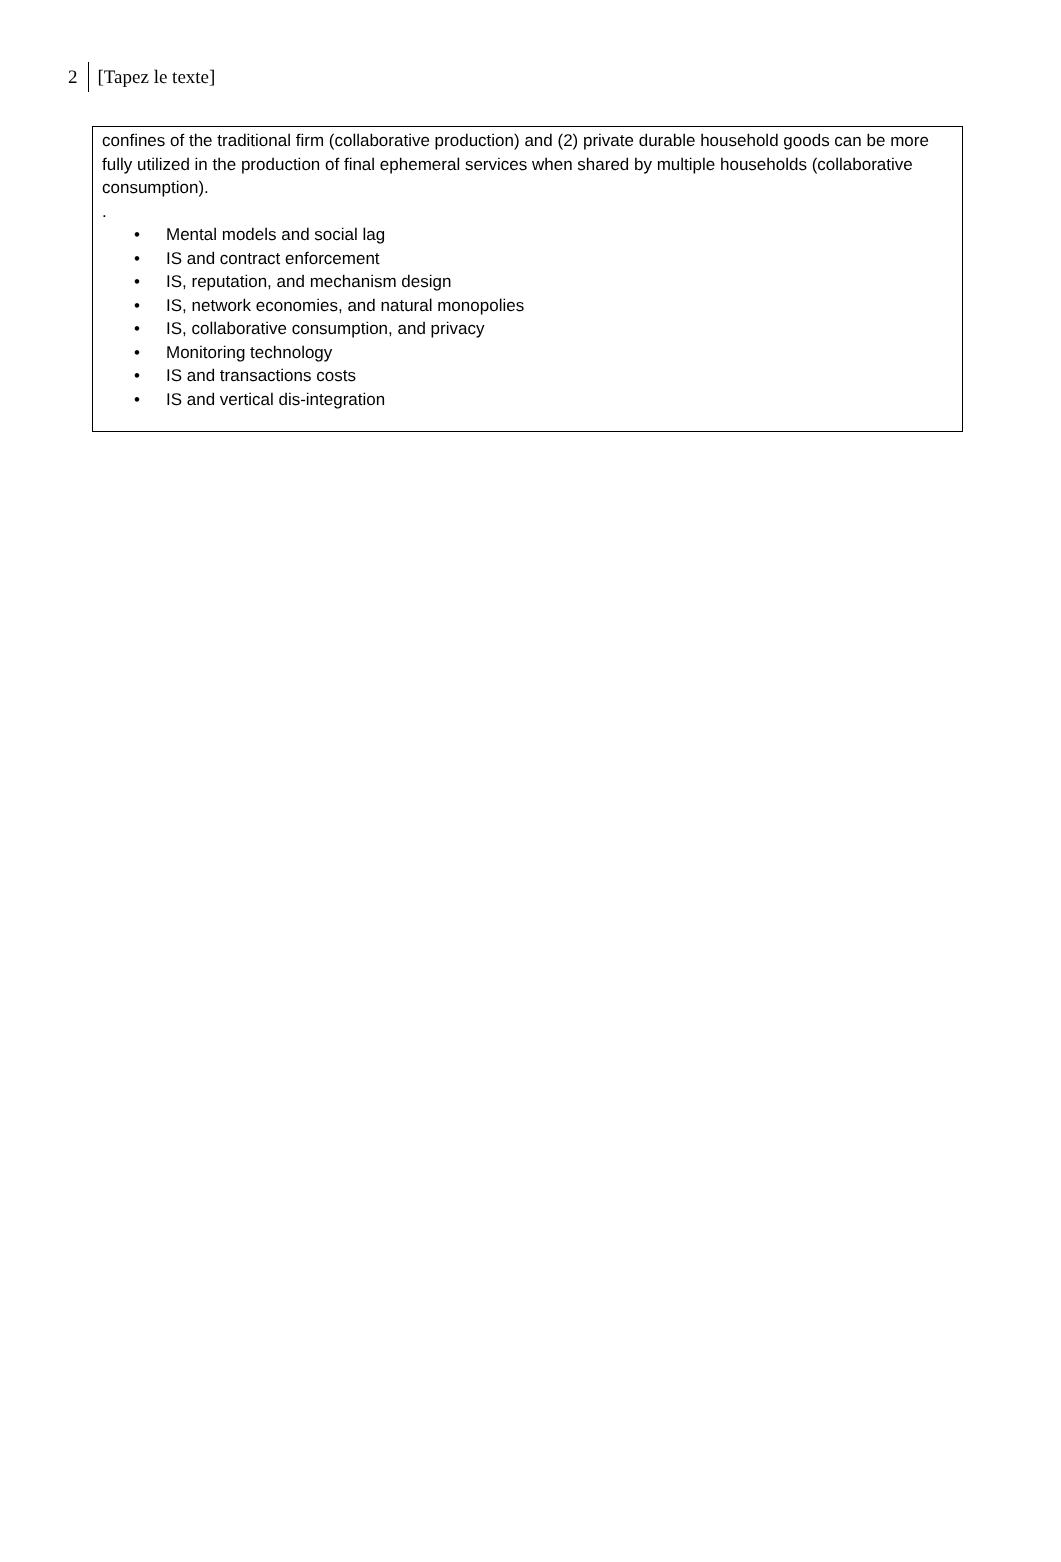2 [Tapez le texte]
confines of the traditional firm (collaborative production) and (2) private durable household goods can be more fully utilized in the production of final ephemeral services when shared by multiple households (collaborative consumption).
.
• Mental models and social lag
• IS and contract enforcement
• IS, reputation, and mechanism design
• IS, network economies, and natural monopolies
• IS, collaborative consumption, and privacy
• Monitoring technology
• IS and transactions costs
• IS and vertical dis-integration